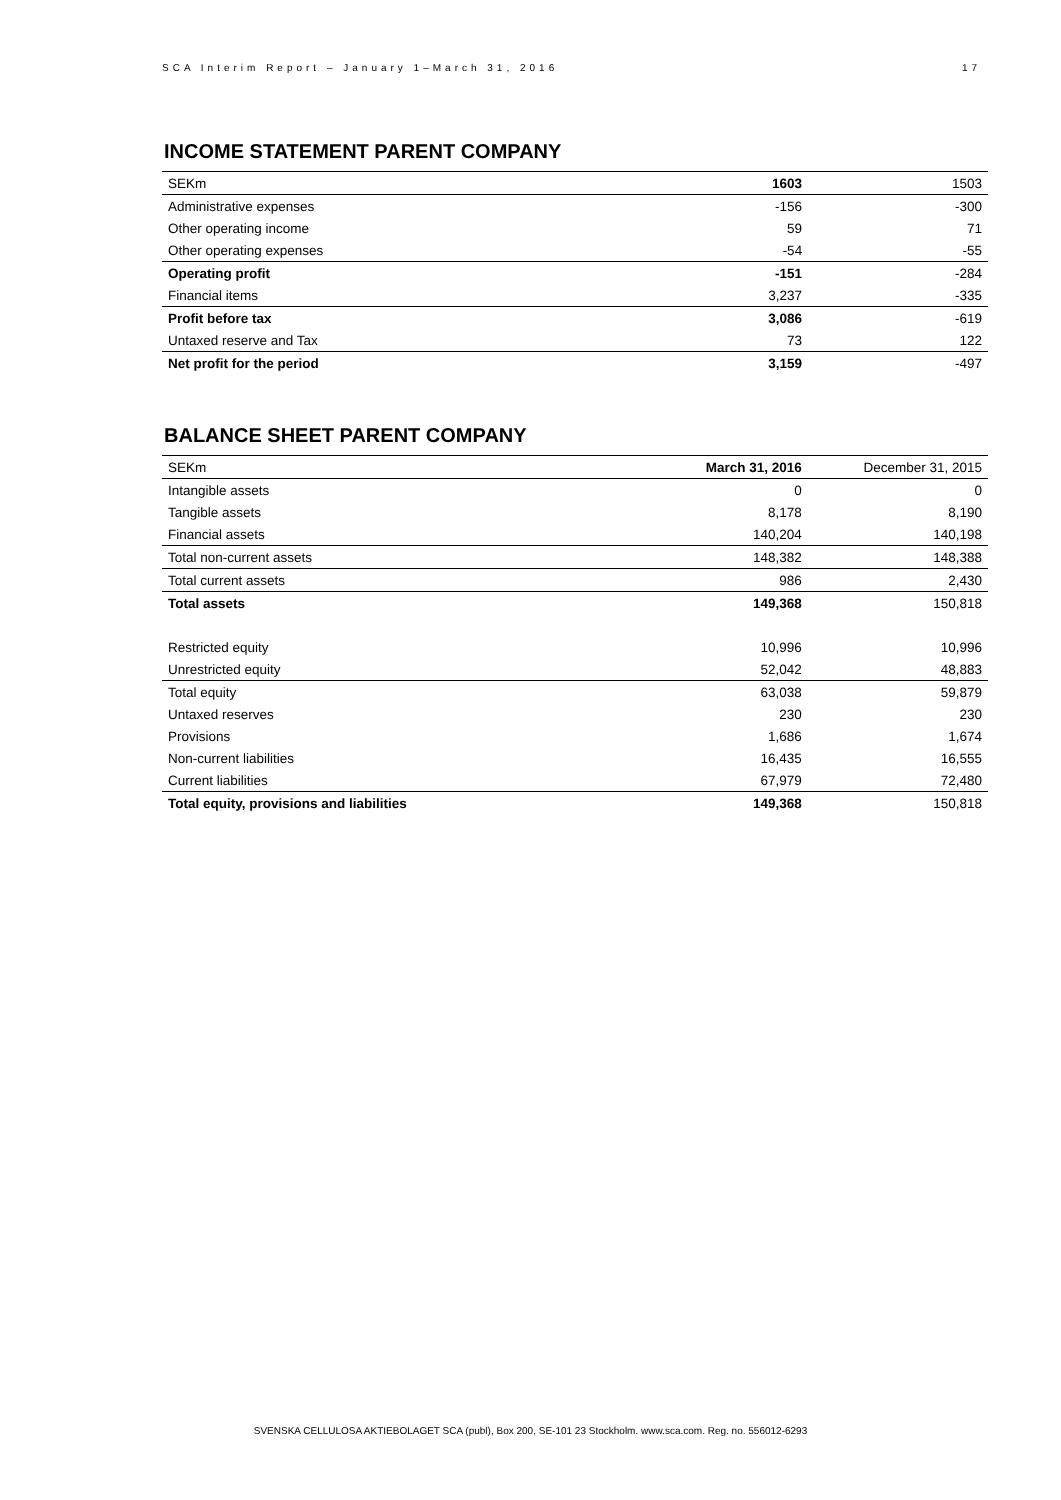SCA Interim Report – January 1–March 31, 2016 17
INCOME STATEMENT PARENT COMPANY
| SEKm | 1603 | 1503 |
| Administrative expenses | -156 | -300 |
| Other operating income | 59 | 71 |
| Other operating expenses | -54 | -55 |
| Operating profit | -151 | -284 |
| Financial items | 3,237 | -335 |
| Profit before tax | 3,086 | -619 |
| Untaxed reserve and Tax | 73 | 122 |
| Net profit for the period | 3,159 | -497 |
BALANCE SHEET PARENT COMPANY
| SEKm | March 31, 2016 | December 31, 2015 |
| Intangible assets | 0 | 0 |
| Tangible assets | 8,178 | 8,190 |
| Financial assets | 140,204 | 140,198 |
| Total non-current assets | 148,382 | 148,388 |
| Total current assets | 986 | 2,430 |
| Total assets | 149,368 | 150,818 |
| Restricted equity | 10,996 | 10,996 |
| Unrestricted equity | 52,042 | 48,883 |
| Total equity | 63,038 | 59,879 |
| Untaxed reserves | 230 | 230 |
| Provisions | 1,686 | 1,674 |
| Non-current liabilities | 16,435 | 16,555 |
| Current liabilities | 67,979 | 72,480 |
| Total equity, provisions and liabilities | 149,368 | 150,818 |
SVENSKA CELLULOSA AKTIEBOLAGET SCA (publ), Box 200, SE-101 23 Stockholm. www.sca.com. Reg. no. 556012-6293